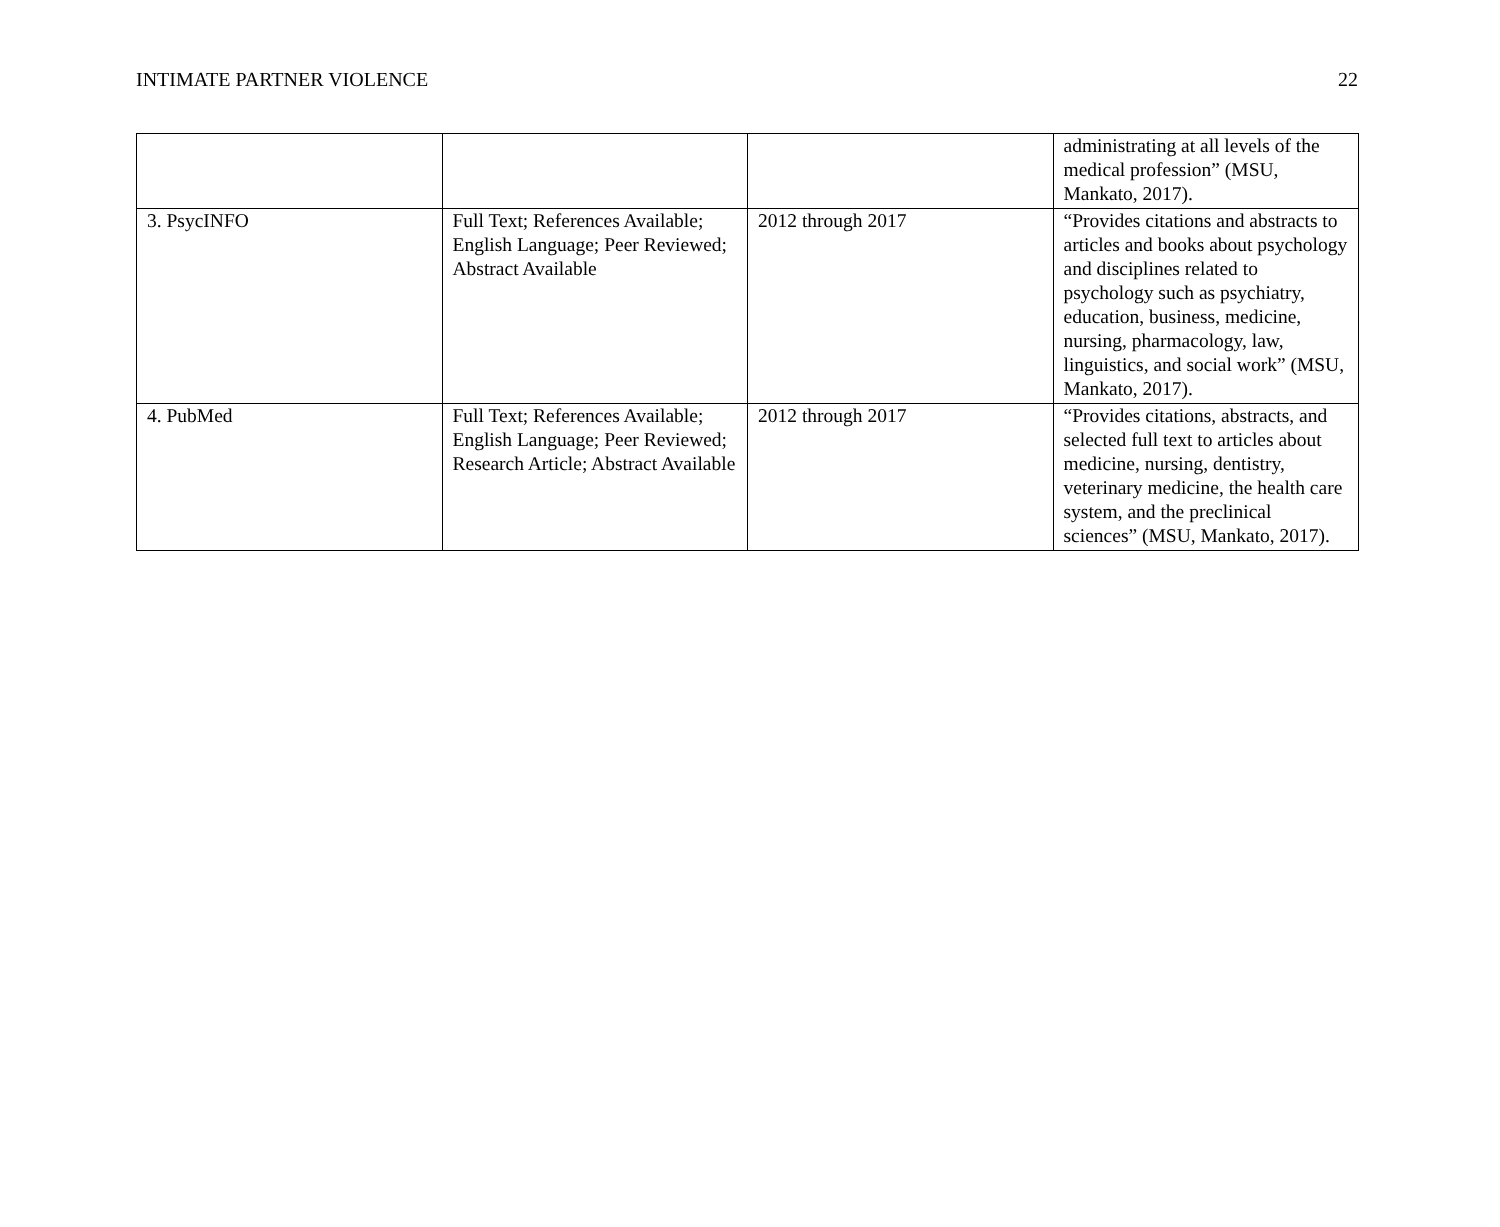INTIMATE PARTNER VIOLENCE 22
| | | | administrating at all levels of the medical profession” (MSU, Mankato, 2017). |
| 3. PsycINFO | Full Text; References Available; English Language; Peer Reviewed; Abstract Available | 2012 through 2017 | “Provides citations and abstracts to articles and books about psychology and disciplines related to psychology such as psychiatry, education, business, medicine, nursing, pharmacology, law, linguistics, and social work” (MSU, Mankato, 2017). |
| 4. PubMed | Full Text; References Available; English Language; Peer Reviewed; Research Article; Abstract Available | 2012 through 2017 | “Provides citations, abstracts, and selected full text to articles about medicine, nursing, dentistry, veterinary medicine, the health care system, and the preclinical sciences” (MSU, Mankato, 2017). |